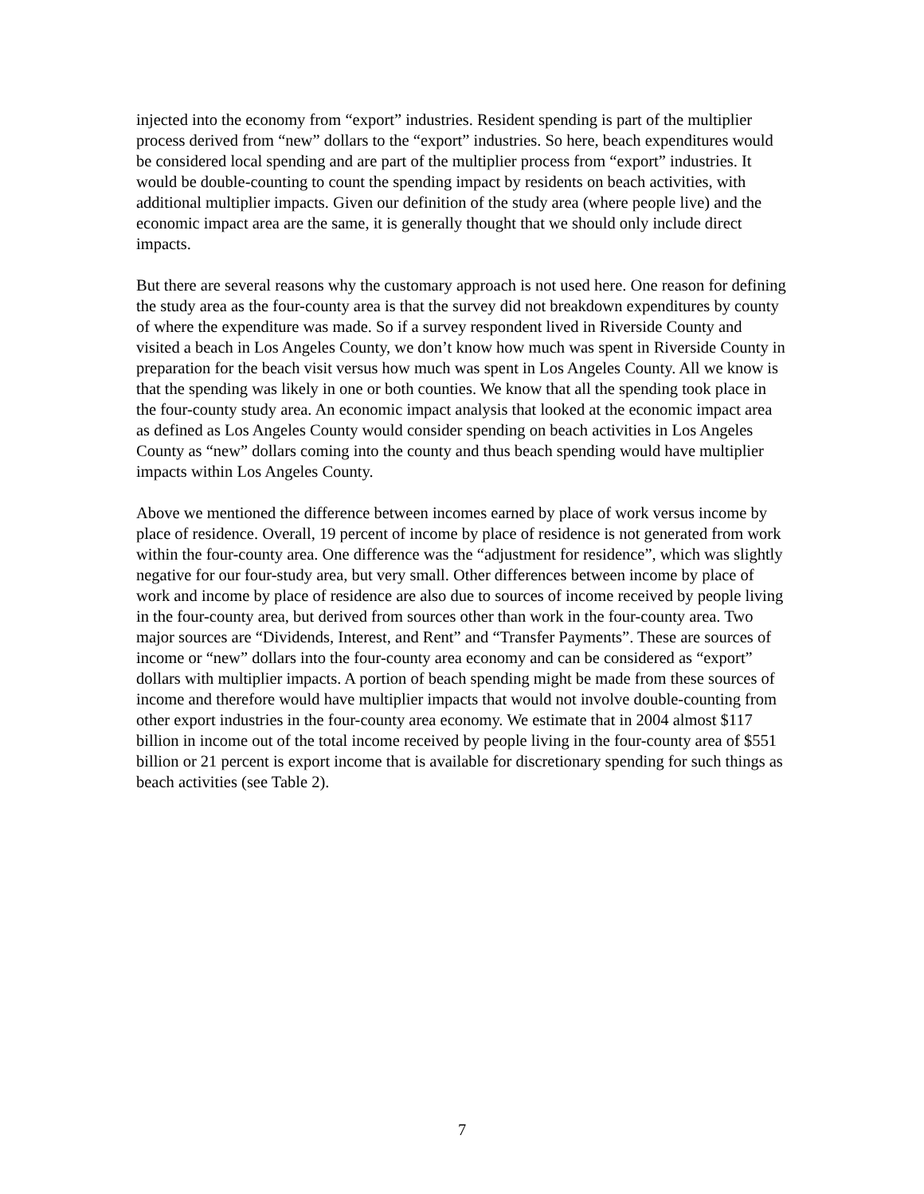injected into the economy from “export” industries. Resident spending is part of the multiplier process derived from “new” dollars to the “export” industries. So here, beach expenditures would be considered local spending and are part of the multiplier process from “export” industries. It would be double-counting to count the spending impact by residents on beach activities, with additional multiplier impacts. Given our definition of the study area (where people live) and the economic impact area are the same, it is generally thought that we should only include direct impacts.
But there are several reasons why the customary approach is not used here. One reason for defining the study area as the four-county area is that the survey did not breakdown expenditures by county of where the expenditure was made. So if a survey respondent lived in Riverside County and visited a beach in Los Angeles County, we don’t know how much was spent in Riverside County in preparation for the beach visit versus how much was spent in Los Angeles County. All we know is that the spending was likely in one or both counties. We know that all the spending took place in the four-county study area. An economic impact analysis that looked at the economic impact area as defined as Los Angeles County would consider spending on beach activities in Los Angeles County as “new” dollars coming into the county and thus beach spending would have multiplier impacts within Los Angeles County.
Above we mentioned the difference between incomes earned by place of work versus income by place of residence. Overall, 19 percent of income by place of residence is not generated from work within the four-county area. One difference was the “adjustment for residence”, which was slightly negative for our four-study area, but very small. Other differences between income by place of work and income by place of residence are also due to sources of income received by people living in the four-county area, but derived from sources other than work in the four-county area. Two major sources are “Dividends, Interest, and Rent” and “Transfer Payments”. These are sources of income or “new” dollars into the four-county area economy and can be considered as “export” dollars with multiplier impacts. A portion of beach spending might be made from these sources of income and therefore would have multiplier impacts that would not involve double-counting from other export industries in the four-county area economy. We estimate that in 2004 almost $117 billion in income out of the total income received by people living in the four-county area of $551 billion or 21 percent is export income that is available for discretionary spending for such things as beach activities (see Table 2).
7